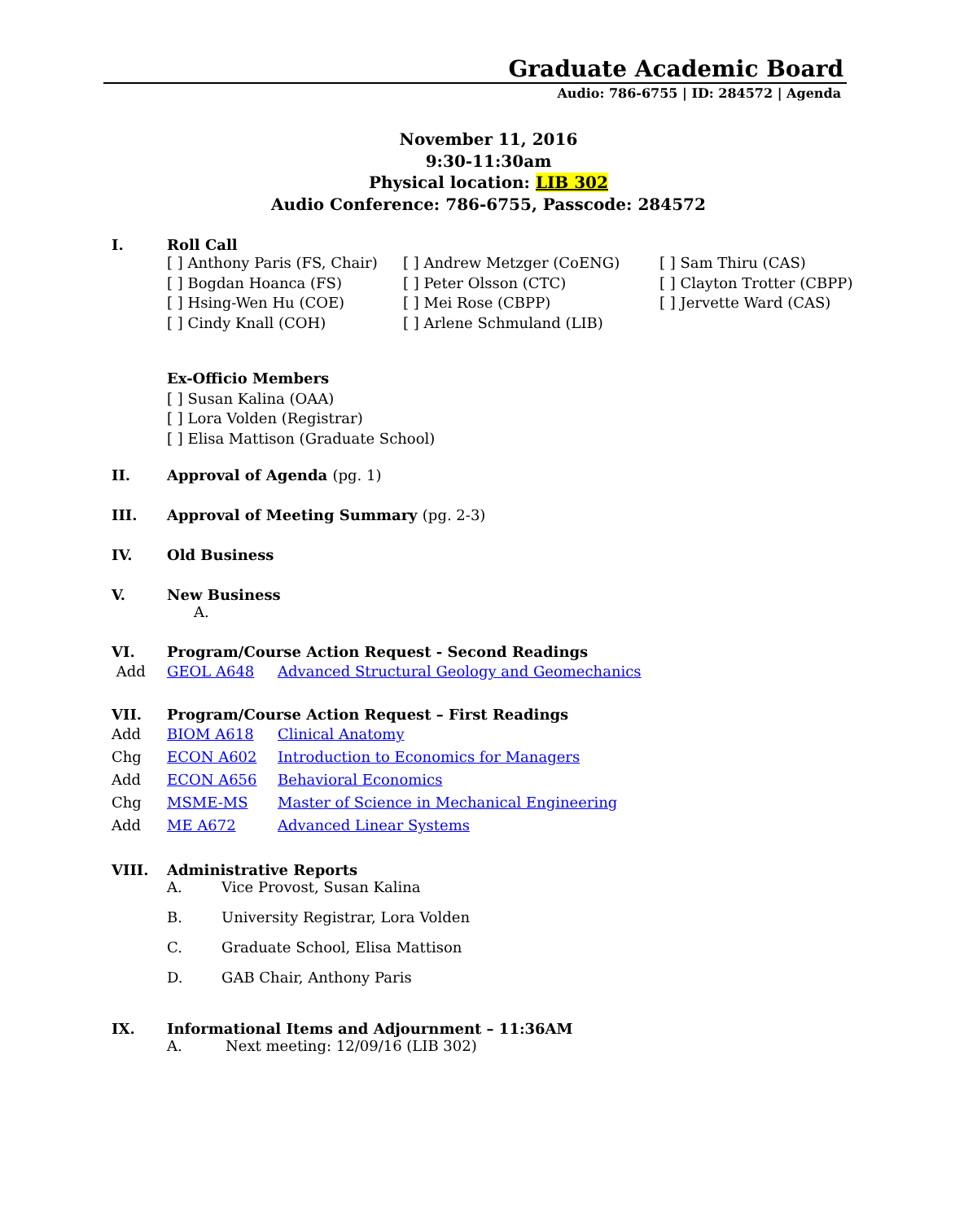Graduate Academic Board
Audio: 786-6755 | ID: 284572 | Agenda
November 11, 2016
9:30-11:30am
Physical location: LIB 302
Audio Conference: 786-6755, Passcode: 284572
I. Roll Call
[ ] Anthony Paris (FS, Chair)
[ ] Bogdan Hoanca (FS)
[ ] Hsing-Wen Hu (COE)
[ ] Cindy Knall (COH)
[ ] Andrew Metzger (CoENG)
[ ] Peter Olsson (CTC)
[ ] Mei Rose (CBPP)
[ ] Arlene Schmuland (LIB)
[ ] Sam Thiru (CAS)
[ ] Clayton Trotter (CBPP)
[ ] Jervette Ward (CAS)
Ex-Officio Members
[ ] Susan Kalina (OAA)
[ ] Lora Volden (Registrar)
[ ] Elisa Mattison (Graduate School)
II. Approval of Agenda (pg. 1)
III. Approval of Meeting Summary (pg. 2-3)
IV. Old Business
V. New Business
A.
VI. Program/Course Action Request - Second Readings
Add GEOL A648 Advanced Structural Geology and Geomechanics
VII. Program/Course Action Request – First Readings
Add BIOM A618 Clinical Anatomy
Chg ECON A602 Introduction to Economics for Managers
Add ECON A656 Behavioral Economics
Chg MSME-MS Master of Science in Mechanical Engineering
Add ME A672 Advanced Linear Systems
VIII. Administrative Reports
A. Vice Provost, Susan Kalina
B. University Registrar, Lora Volden
C. Graduate School, Elisa Mattison
D. GAB Chair, Anthony Paris
IX. Informational Items and Adjournment – 11:36AM
A. Next meeting: 12/09/16 (LIB 302)